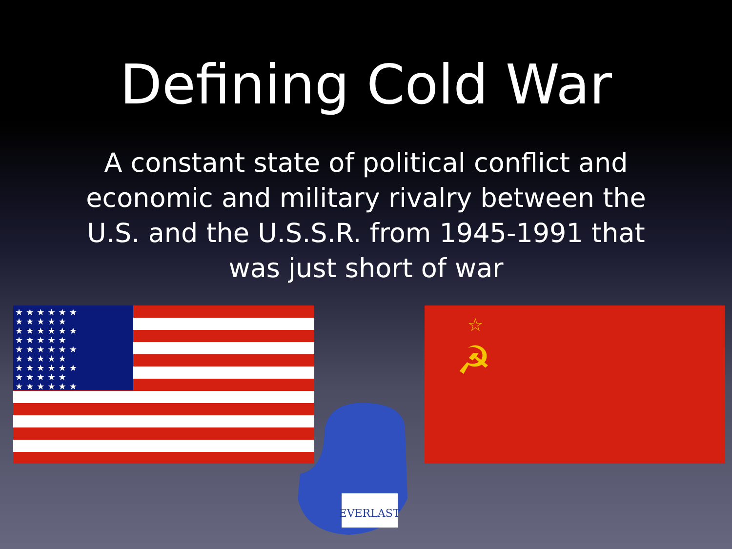Defining Cold War
A constant state of political conflict and economic and military rivalry between the U.S. and the U.S.S.R. from 1945-1991 that was just short of war
★★★★★★ ★★★★★ ★★★★★★ ★★★★★ ★★★★★★ ★★★★★ ★★★★★★ ★★★★★ ★★★★★★
☆
☭
EVERLAST